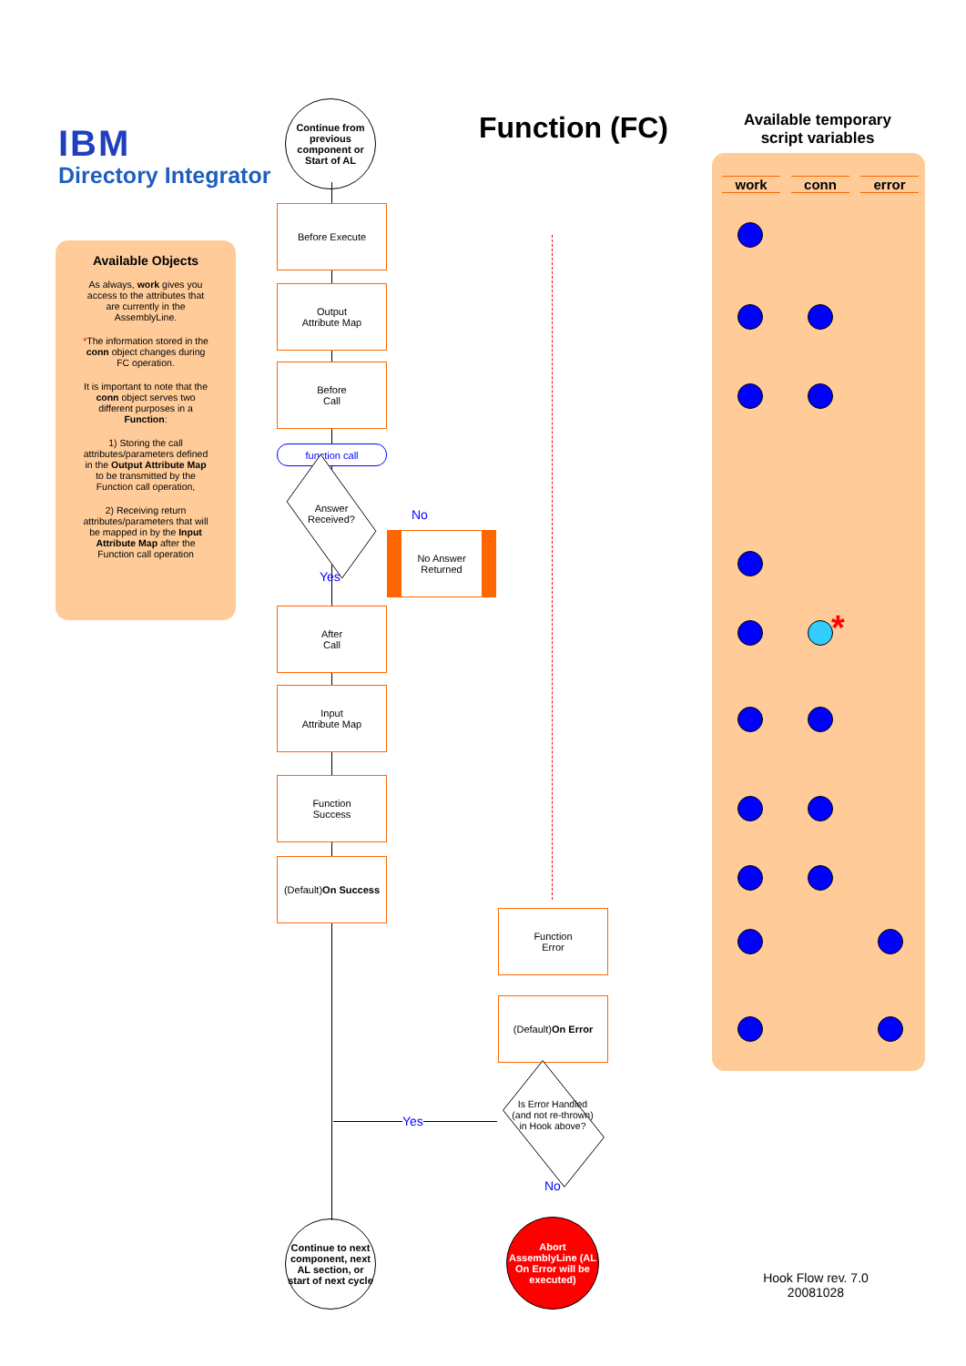IBM
Directory Integrator
Function (FC)
Available temporary script variables
Available Objects
As always, work gives you access to the attributes that are currently in the AssemblyLine.
*The information stored in the conn object changes during FC operation.
It is important to note that the conn object serves two different purposes in a Function:
1) Storing the call attributes/parameters defined in the Output Attribute Map to be transmitted by the Function call operation,
2) Receiving return attributes/parameters that will be mapped in by the Input Attribute Map after the Function call operation
work conn error
*
Continue from previous component or Start of AL
Before Execute
Output
Attribute Map
Before
Call
function call
Answer Received?
No
No Answer Returned
Yes
After
Call
Input
Attribute Map
Function
Success
(Default)
On Success
Function
Error
(Default)
On Error
Is Error Handled (and not re-thrown) in Hook above?
Yes
No
Continue to next component, next AL section, or start of next cycle
Abort AssemblyLine (AL On Error will be executed)
Hook Flow rev. 7.0
20081028